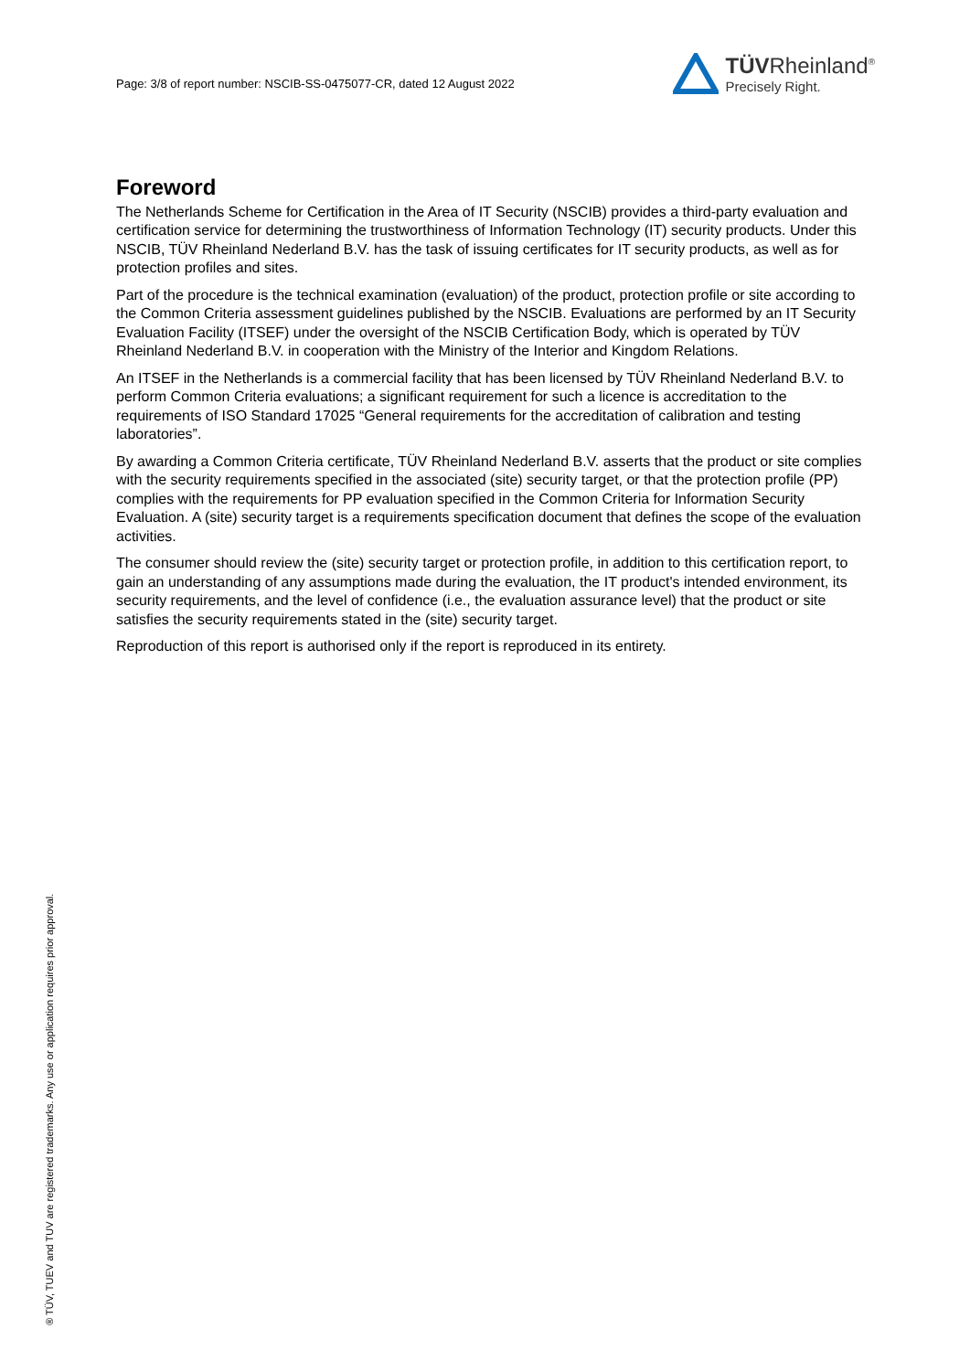Page: 3/8 of report number: NSCIB-SS-0475077-CR, dated 12 August 2022
TÜVRheinland<sup>®</sup>
Precisely Right.
Foreword
The Netherlands Scheme for Certification in the Area of IT Security (NSCIB) provides a third-party evaluation and certification service for determining the trustworthiness of Information Technology (IT) security products. Under this NSCIB, TÜV Rheinland Nederland B.V. has the task of issuing certificates for IT security products, as well as for protection profiles and sites.
Part of the procedure is the technical examination (evaluation) of the product, protection profile or site according to the Common Criteria assessment guidelines published by the NSCIB. Evaluations are performed by an IT Security Evaluation Facility (ITSEF) under the oversight of the NSCIB Certification Body, which is operated by TÜV Rheinland Nederland B.V. in cooperation with the Ministry of the Interior and Kingdom Relations.
An ITSEF in the Netherlands is a commercial facility that has been licensed by TÜV Rheinland Nederland B.V. to perform Common Criteria evaluations; a significant requirement for such a licence is accreditation to the requirements of ISO Standard 17025 “General requirements for the accreditation of calibration and testing laboratories”.
By awarding a Common Criteria certificate, TÜV Rheinland Nederland B.V. asserts that the product or site complies with the security requirements specified in the associated (site) security target, or that the protection profile (PP) complies with the requirements for PP evaluation specified in the Common Criteria for Information Security Evaluation. A (site) security target is a requirements specification document that defines the scope of the evaluation activities.
The consumer should review the (site) security target or protection profile, in addition to this certification report, to gain an understanding of any assumptions made during the evaluation, the IT product's intended environment, its security requirements, and the level of confidence (i.e., the evaluation assurance level) that the product or site satisfies the security requirements stated in the (site) security target.
Reproduction of this report is authorised only if the report is reproduced in its entirety.
® TÜV, TUEV and TUV are registered trademarks. Any use or application requires prior approval.